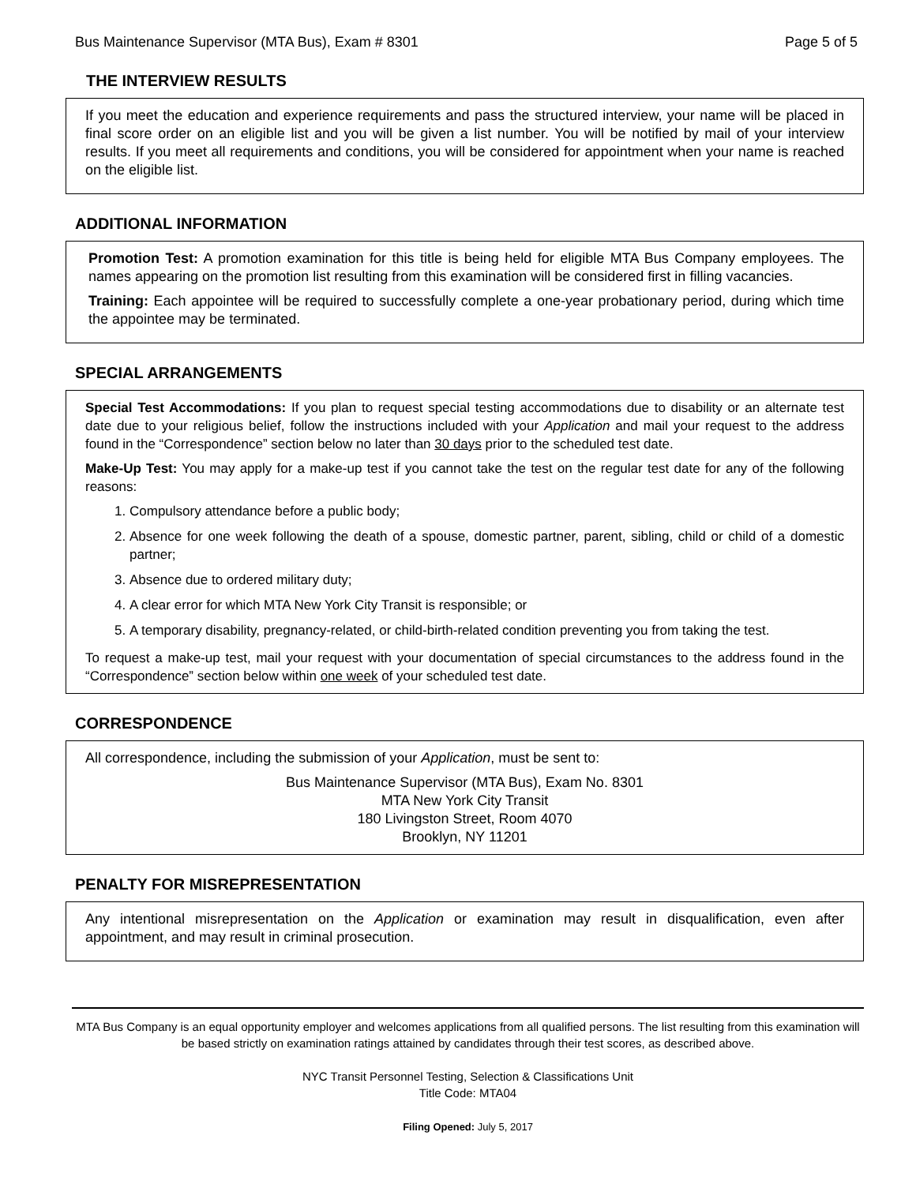Bus Maintenance Supervisor (MTA Bus), Exam # 8301 Page 5 of 5
THE INTERVIEW RESULTS
If you meet the education and experience requirements and pass the structured interview, your name will be placed in final score order on an eligible list and you will be given a list number. You will be notified by mail of your interview results. If you meet all requirements and conditions, you will be considered for appointment when your name is reached on the eligible list.
ADDITIONAL INFORMATION
Promotion Test: A promotion examination for this title is being held for eligible MTA Bus Company employees. The names appearing on the promotion list resulting from this examination will be considered first in filling vacancies.
Training: Each appointee will be required to successfully complete a one-year probationary period, during which time the appointee may be terminated.
SPECIAL ARRANGEMENTS
Special Test Accommodations: If you plan to request special testing accommodations due to disability or an alternate test date due to your religious belief, follow the instructions included with your Application and mail your request to the address found in the “Correspondence” section below no later than 30 days prior to the scheduled test date.
Make-Up Test: You may apply for a make-up test if you cannot take the test on the regular test date for any of the following reasons:
1. Compulsory attendance before a public body;
2. Absence for one week following the death of a spouse, domestic partner, parent, sibling, child or child of a domestic partner;
3. Absence due to ordered military duty;
4. A clear error for which MTA New York City Transit is responsible; or
5. A temporary disability, pregnancy-related, or child-birth-related condition preventing you from taking the test.
To request a make-up test, mail your request with your documentation of special circumstances to the address found in the “Correspondence” section below within one week of your scheduled test date.
CORRESPONDENCE
All correspondence, including the submission of your Application, must be sent to:
Bus Maintenance Supervisor (MTA Bus), Exam No. 8301
MTA New York City Transit
180 Livingston Street, Room 4070
Brooklyn, NY 11201
PENALTY FOR MISREPRESENTATION
Any intentional misrepresentation on the Application or examination may result in disqualification, even after appointment, and may result in criminal prosecution.
MTA Bus Company is an equal opportunity employer and welcomes applications from all qualified persons. The list resulting from this examination will be based strictly on examination ratings attained by candidates through their test scores, as described above.
NYC Transit Personnel Testing, Selection & Classifications Unit
Title Code: MTA04
Filing Opened: July 5, 2017